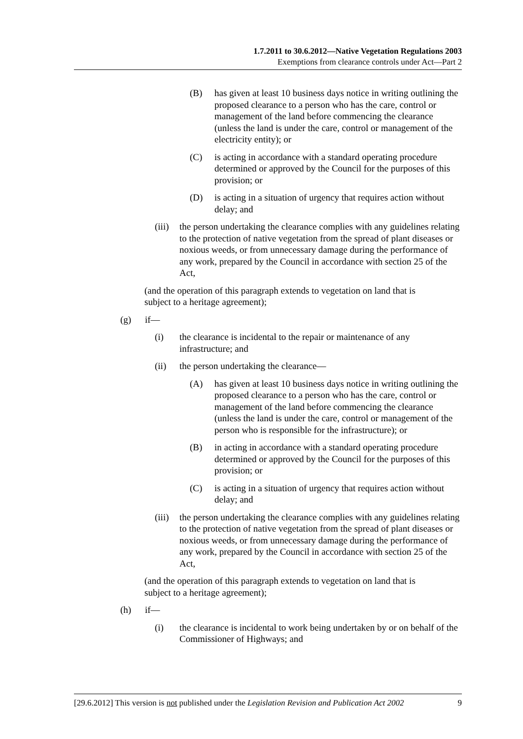1.7.2011 to 30.6.2012—Native Vegetation Regulations 2003
Exemptions from clearance controls under Act—Part 2
(B) has given at least 10 business days notice in writing outlining the proposed clearance to a person who has the care, control or management of the land before commencing the clearance (unless the land is under the care, control or management of the electricity entity); or
(C) is acting in accordance with a standard operating procedure determined or approved by the Council for the purposes of this provision; or
(D) is acting in a situation of urgency that requires action without delay; and
(iii) the person undertaking the clearance complies with any guidelines relating to the protection of native vegetation from the spread of plant diseases or noxious weeds, or from unnecessary damage during the performance of any work, prepared by the Council in accordance with section 25 of the Act,
(and the operation of this paragraph extends to vegetation on land that is subject to a heritage agreement);
(g) if—
(i) the clearance is incidental to the repair or maintenance of any infrastructure; and
(ii) the person undertaking the clearance—
(A) has given at least 10 business days notice in writing outlining the proposed clearance to a person who has the care, control or management of the land before commencing the clearance (unless the land is under the care, control or management of the person who is responsible for the infrastructure); or
(B) in acting in accordance with a standard operating procedure determined or approved by the Council for the purposes of this provision; or
(C) is acting in a situation of urgency that requires action without delay; and
(iii) the person undertaking the clearance complies with any guidelines relating to the protection of native vegetation from the spread of plant diseases or noxious weeds, or from unnecessary damage during the performance of any work, prepared by the Council in accordance with section 25 of the Act,
(and the operation of this paragraph extends to vegetation on land that is subject to a heritage agreement);
(h) if—
(i) the clearance is incidental to work being undertaken by or on behalf of the Commissioner of Highways; and
[29.6.2012] This version is not published under the Legislation Revision and Publication Act 2002 9